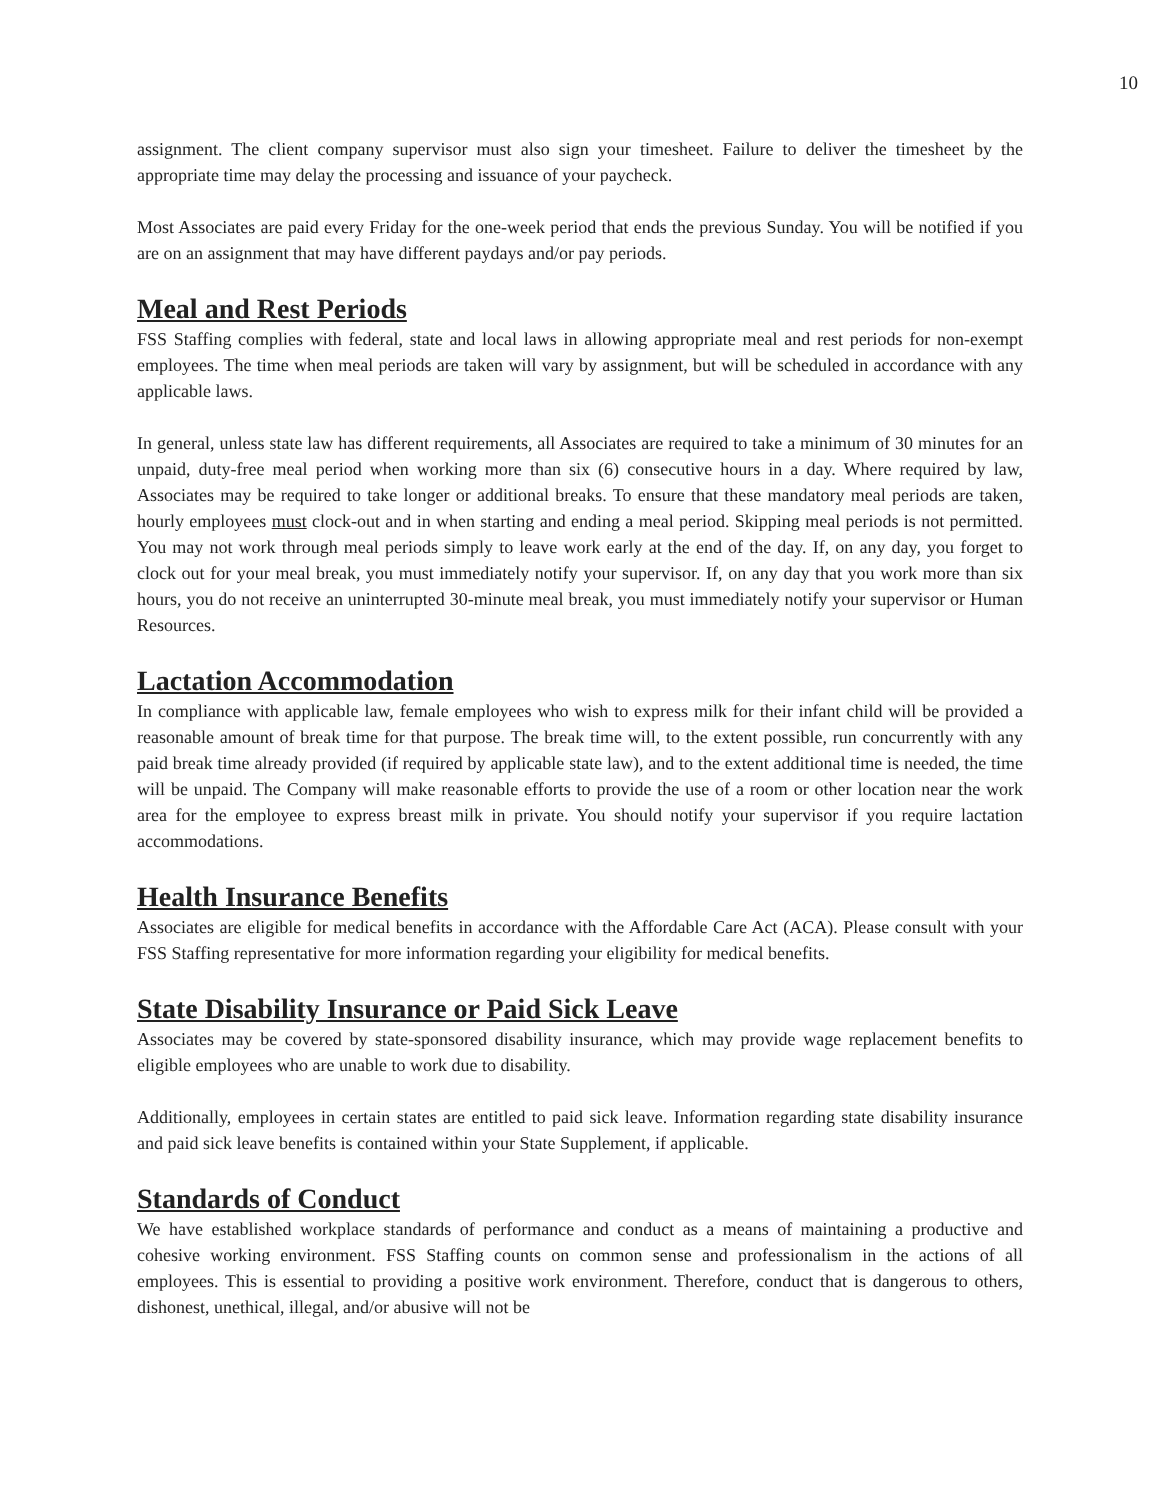10
assignment. The client company supervisor must also sign your timesheet. Failure to deliver the timesheet by the appropriate time may delay the processing and issuance of your paycheck.
Most Associates are paid every Friday for the one-week period that ends the previous Sunday. You will be notified if you are on an assignment that may have different paydays and/or pay periods.
Meal and Rest Periods
FSS Staffing complies with federal, state and local laws in allowing appropriate meal and rest periods for non-exempt employees. The time when meal periods are taken will vary by assignment, but will be scheduled in accordance with any applicable laws.
In general, unless state law has different requirements, all Associates are required to take a minimum of 30 minutes for an unpaid, duty-free meal period when working more than six (6) consecutive hours in a day. Where required by law, Associates may be required to take longer or additional breaks. To ensure that these mandatory meal periods are taken, hourly employees must clock-out and in when starting and ending a meal period. Skipping meal periods is not permitted. You may not work through meal periods simply to leave work early at the end of the day. If, on any day, you forget to clock out for your meal break, you must immediately notify your supervisor. If, on any day that you work more than six hours, you do not receive an uninterrupted 30-minute meal break, you must immediately notify your supervisor or Human Resources.
Lactation Accommodation
In compliance with applicable law, female employees who wish to express milk for their infant child will be provided a reasonable amount of break time for that purpose. The break time will, to the extent possible, run concurrently with any paid break time already provided (if required by applicable state law), and to the extent additional time is needed, the time will be unpaid. The Company will make reasonable efforts to provide the use of a room or other location near the work area for the employee to express breast milk in private. You should notify your supervisor if you require lactation accommodations.
Health Insurance Benefits
Associates are eligible for medical benefits in accordance with the Affordable Care Act (ACA). Please consult with your FSS Staffing representative for more information regarding your eligibility for medical benefits.
State Disability Insurance or Paid Sick Leave
Associates may be covered by state-sponsored disability insurance, which may provide wage replacement benefits to eligible employees who are unable to work due to disability.
Additionally, employees in certain states are entitled to paid sick leave. Information regarding state disability insurance and paid sick leave benefits is contained within your State Supplement, if applicable.
Standards of Conduct
We have established workplace standards of performance and conduct as a means of maintaining a productive and cohesive working environment. FSS Staffing counts on common sense and professionalism in the actions of all employees. This is essential to providing a positive work environment. Therefore, conduct that is dangerous to others, dishonest, unethical, illegal, and/or abusive will not be